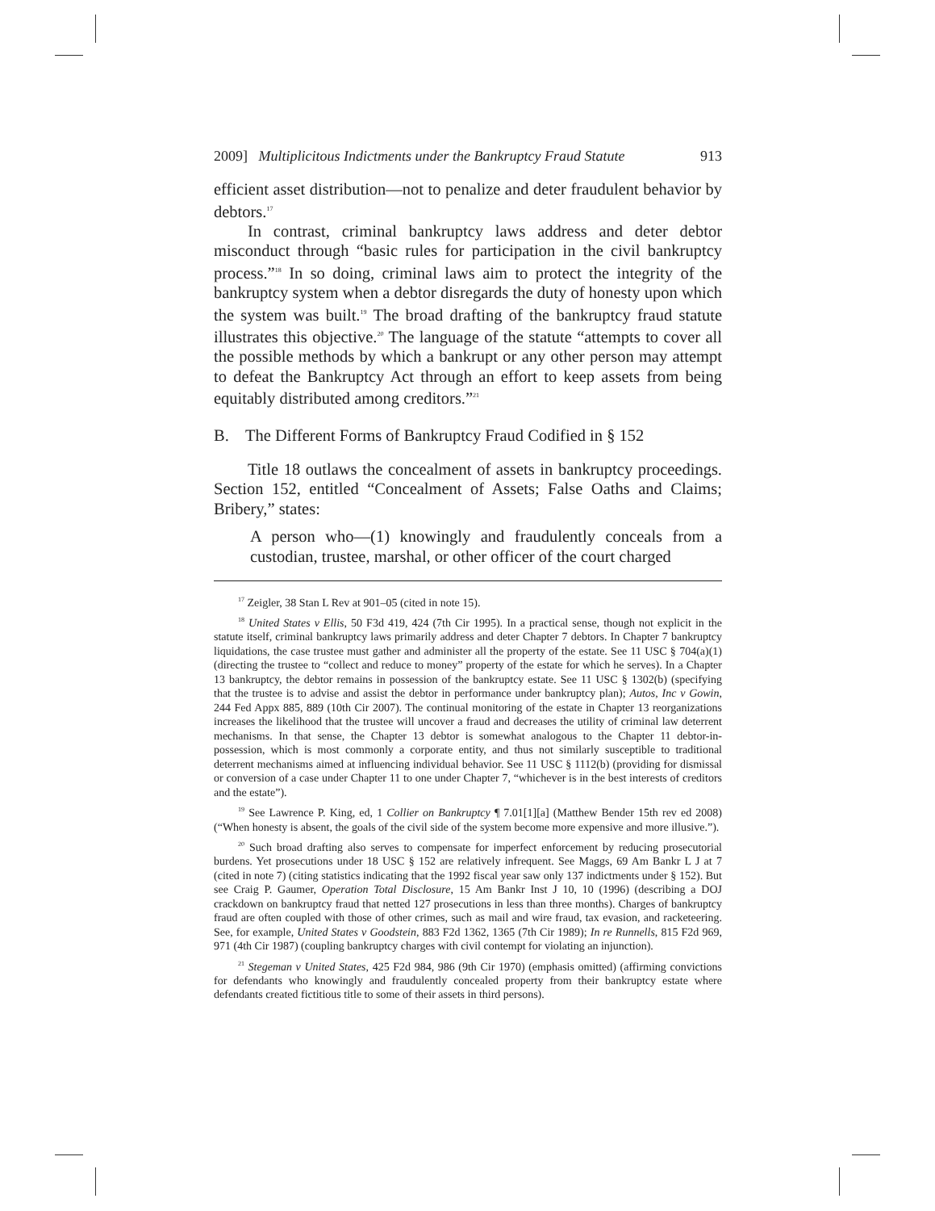2009] Multiplicitous Indictments under the Bankruptcy Fraud Statute 913
efficient asset distribution—not to penalize and deter fraudulent behavior by debtors.<sup>17</sup>
In contrast, criminal bankruptcy laws address and deter debtor misconduct through “basic rules for participation in the civil bankruptcy process.”<sup>18</sup> In so doing, criminal laws aim to protect the integrity of the bankruptcy system when a debtor disregards the duty of honesty upon which the system was built.<sup>19</sup> The broad drafting of the bankruptcy fraud statute illustrates this objective.<sup>20</sup> The language of the statute “attempts to cover all the possible methods by which a bankrupt or any other person may attempt to defeat the Bankruptcy Act through an effort to keep assets from being equitably distributed among creditors.”<sup>21</sup>
B. The Different Forms of Bankruptcy Fraud Codified in § 152
Title 18 outlaws the concealment of assets in bankruptcy proceedings. Section 152, entitled “Concealment of Assets; False Oaths and Claims; Bribery,” states:
A person who—(1) knowingly and fraudulently conceals from a custodian, trustee, marshal, or other officer of the court charged
<sup>17</sup> Zeigler, 38 Stan L Rev at 901–05 (cited in note 15).
<sup>18</sup> United States v Ellis, 50 F3d 419, 424 (7th Cir 1995). In a practical sense, though not explicit in the statute itself, criminal bankruptcy laws primarily address and deter Chapter 7 debtors. In Chapter 7 bankruptcy liquidations, the case trustee must gather and administer all the property of the estate. See 11 USC § 704(a)(1) (directing the trustee to “collect and reduce to money” property of the estate for which he serves). In a Chapter 13 bankruptcy, the debtor remains in possession of the bankruptcy estate. See 11 USC § 1302(b) (specifying that the trustee is to advise and assist the debtor in performance under bankruptcy plan); Autos, Inc v Gowin, 244 Fed Appx 885, 889 (10th Cir 2007). The continual monitoring of the estate in Chapter 13 reorganizations increases the likelihood that the trustee will uncover a fraud and decreases the utility of criminal law deterrent mechanisms. In that sense, the Chapter 13 debtor is somewhat analogous to the Chapter 11 debtor-in-possession, which is most commonly a corporate entity, and thus not similarly susceptible to traditional deterrent mechanisms aimed at influencing individual behavior. See 11 USC § 1112(b) (providing for dismissal or conversion of a case under Chapter 11 to one under Chapter 7, “whichever is in the best interests of creditors and the estate”).
<sup>19</sup> See Lawrence P. King, ed, 1 Collier on Bankruptcy ¶ 7.01[1][a] (Matthew Bender 15th rev ed 2008) (“When honesty is absent, the goals of the civil side of the system become more expensive and more illusive.”).
<sup>20</sup> Such broad drafting also serves to compensate for imperfect enforcement by reducing prosecutorial burdens. Yet prosecutions under 18 USC § 152 are relatively infrequent. See Maggs, 69 Am Bankr L J at 7 (cited in note 7) (citing statistics indicating that the 1992 fiscal year saw only 137 indictments under § 152). But see Craig P. Gaumer, Operation Total Disclosure, 15 Am Bankr Inst J 10, 10 (1996) (describing a DOJ crackdown on bankruptcy fraud that netted 127 prosecutions in less than three months). Charges of bankruptcy fraud are often coupled with those of other crimes, such as mail and wire fraud, tax evasion, and racketeering. See, for example, United States v Goodstein, 883 F2d 1362, 1365 (7th Cir 1989); In re Runnells, 815 F2d 969, 971 (4th Cir 1987) (coupling bankruptcy charges with civil contempt for violating an injunction).
<sup>21</sup> Stegeman v United States, 425 F2d 984, 986 (9th Cir 1970) (emphasis omitted) (affirming convictions for defendants who knowingly and fraudulently concealed property from their bankruptcy estate where defendants created fictitious title to some of their assets in third persons).